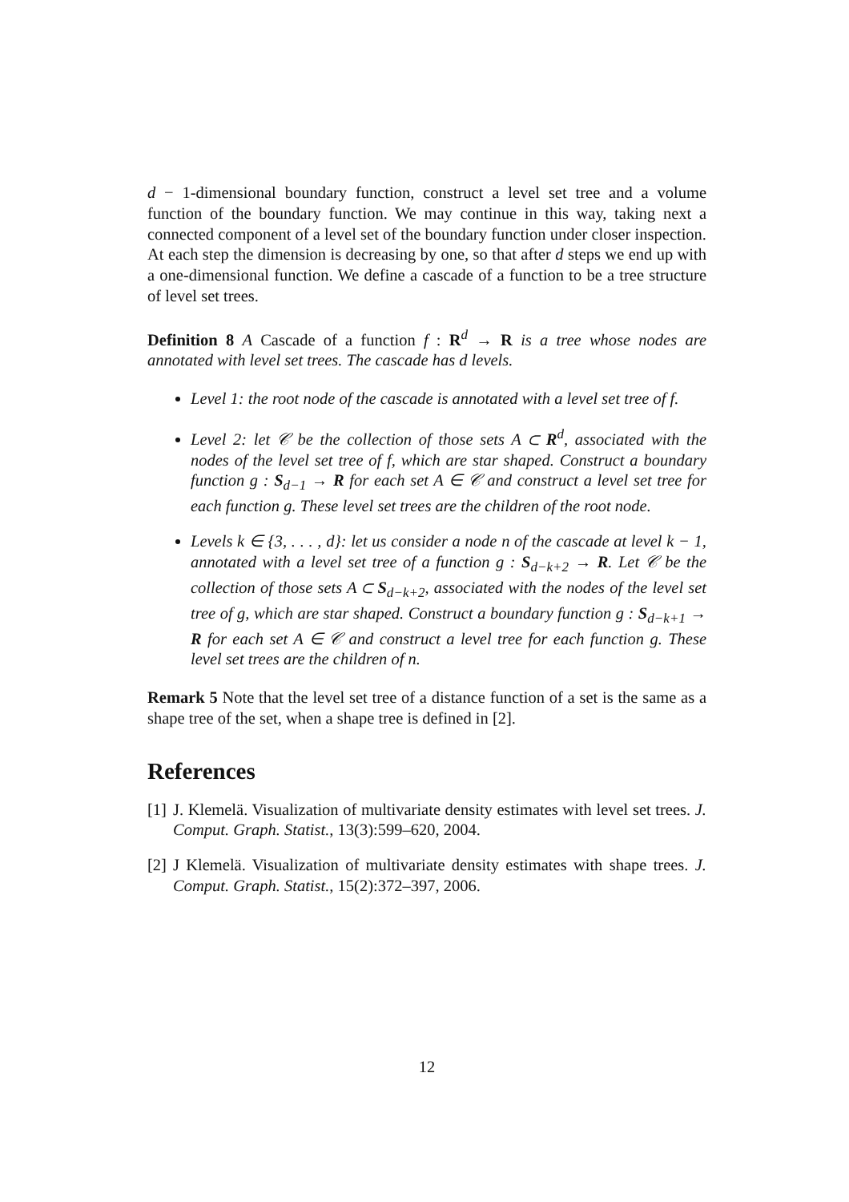d − 1-dimensional boundary function, construct a level set tree and a volume function of the boundary function. We may continue in this way, taking next a connected component of a level set of the boundary function under closer inspection. At each step the dimension is decreasing by one, so that after d steps we end up with a one-dimensional function. We define a cascade of a function to be a tree structure of level set trees.
Definition 8 A Cascade of a function f : R<sup>d</sup> → R is a tree whose nodes are annotated with level set trees. The cascade has d levels.
Level 1: the root node of the cascade is annotated with a level set tree of f.
Level 2: let 𝒞 be the collection of those sets A ⊂ R<sup>d</sup>, associated with the nodes of the level set tree of f, which are star shaped. Construct a boundary function g : S<sub>d−1</sub> → R for each set A ∈ 𝒞 and construct a level set tree for each function g. These level set trees are the children of the root node.
Levels k ∈ {3, . . . , d}: let us consider a node n of the cascade at level k − 1, annotated with a level set tree of a function g : S<sub>d−k+2</sub> → R. Let 𝒞 be the collection of those sets A ⊂ S<sub>d−k+2</sub>, associated with the nodes of the level set tree of g, which are star shaped. Construct a boundary function g : S<sub>d−k+1</sub> → R for each set A ∈ 𝒞 and construct a level tree for each function g. These level set trees are the children of n.
Remark 5 Note that the level set tree of a distance function of a set is the same as a shape tree of the set, when a shape tree is defined in [2].
References
[1] J. Klemelä. Visualization of multivariate density estimates with level set trees. J. Comput. Graph. Statist., 13(3):599–620, 2004.
[2] J Klemelä. Visualization of multivariate density estimates with shape trees. J. Comput. Graph. Statist., 15(2):372–397, 2006.
12